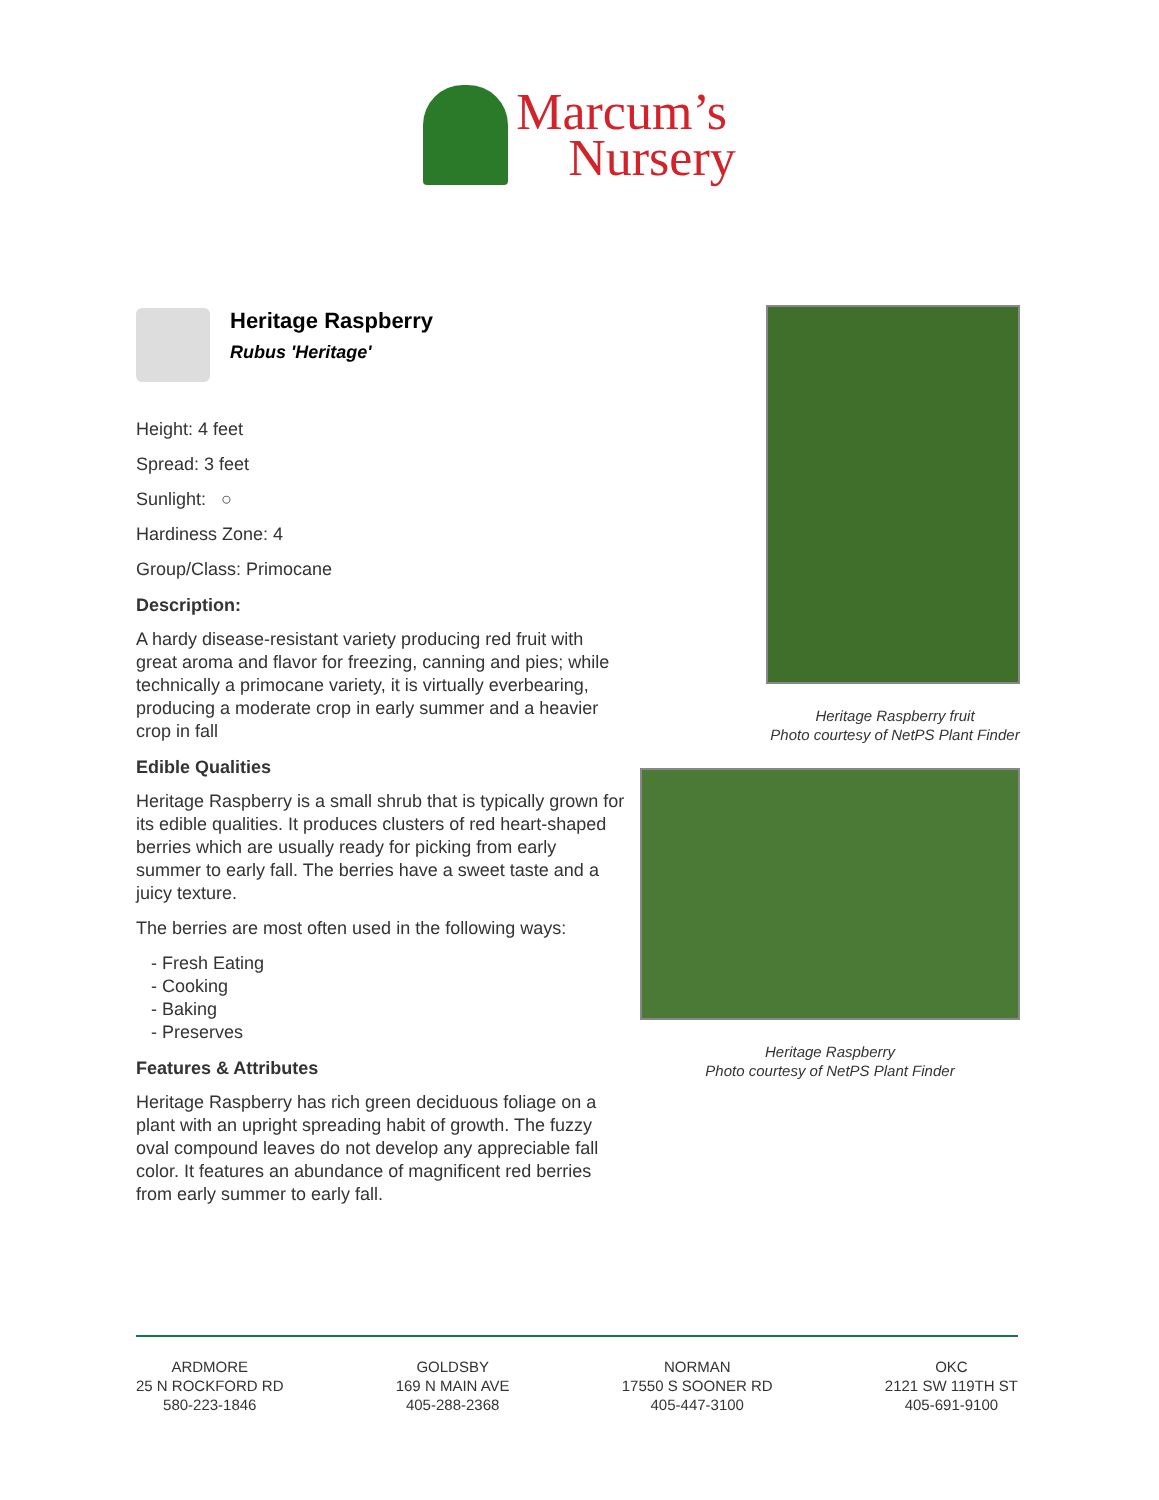Marcum’s
Nursery
Heritage Raspberry
Rubus 'Heritage'
Height: 4 feet
Spread: 3 feet
Sunlight: ○
Hardiness Zone: 4
Group/Class: Primocane
Description:
A hardy disease-resistant variety producing red fruit with great aroma and flavor for freezing, canning and pies; while technically a primocane variety, it is virtually everbearing, producing a moderate crop in early summer and a heavier crop in fall
Edible Qualities
Heritage Raspberry is a small shrub that is typically grown for its edible qualities. It produces clusters of red heart-shaped berries which are usually ready for picking from early summer to early fall. The berries have a sweet taste and a juicy texture.
The berries are most often used in the following ways:
- Fresh Eating
- Cooking
- Baking
- Preserves
Features & Attributes
Heritage Raspberry has rich green deciduous foliage on a plant with an upright spreading habit of growth. The fuzzy oval compound leaves do not develop any appreciable fall color. It features an abundance of magnificent red berries from early summer to early fall.
Heritage Raspberry fruit
Photo courtesy of NetPS Plant Finder
Heritage Raspberry
Photo courtesy of NetPS Plant Finder
ARDMORE
25 N ROCKFORD RD
580-223-1846
GOLDSBY
169 N MAIN AVE
405-288-2368
NORMAN
17550 S SOONER RD
405-447-3100
OKC
2121 SW 119TH ST
405-691-9100